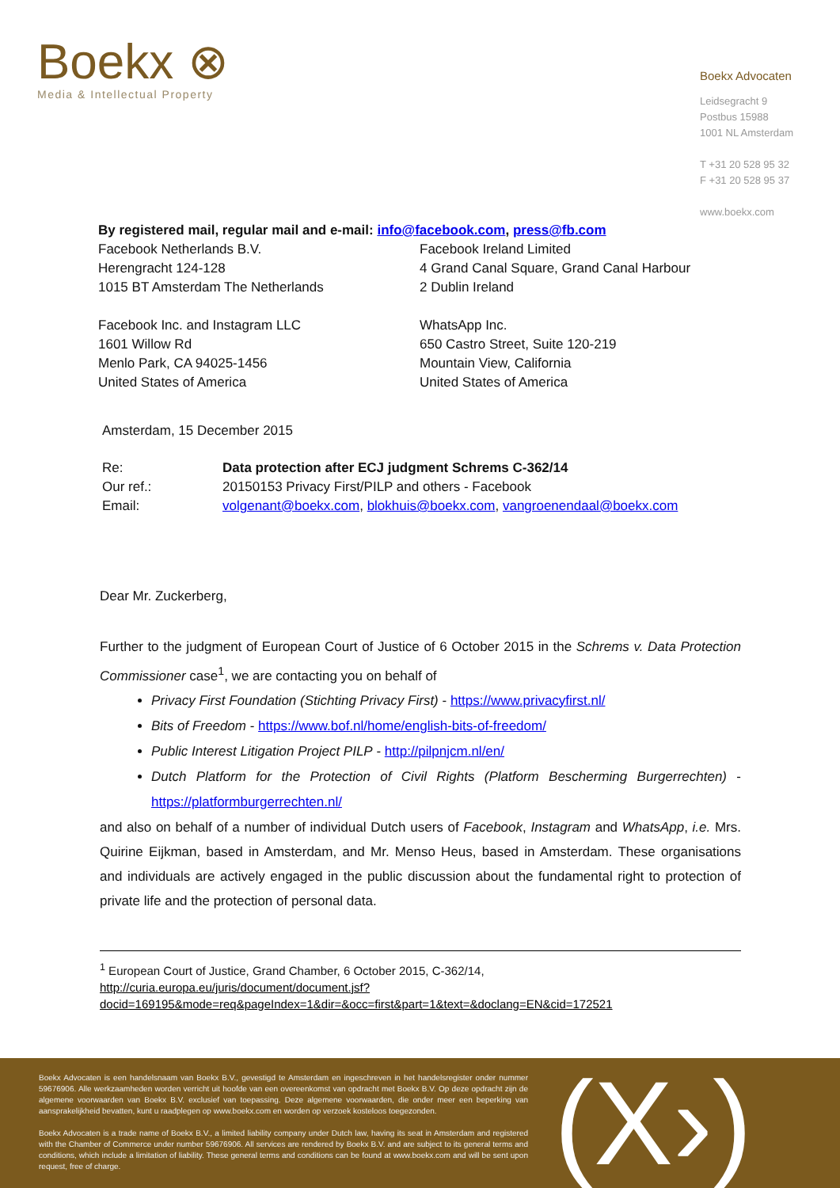Boekx ⊗
Media & Intellectual Property
Boekx Advocaten
Leidsegracht 9
Postbus 15988
1001 NL Amsterdam
T +31 20 528 95 32
F +31 20 528 95 37
www.boekx.com
By registered mail, regular mail and e-mail: info@facebook.com, press@fb.com
Facebook Netherlands B.V.
Herengracht 124-128
1015 BT Amsterdam The Netherlands
Facebook Ireland Limited
4 Grand Canal Square, Grand Canal Harbour
2 Dublin Ireland
Facebook Inc. and Instagram LLC
1601 Willow Rd
Menlo Park, CA 94025-1456
United States of America
WhatsApp Inc.
650 Castro Street, Suite 120-219
Mountain View, California
United States of America
Amsterdam, 15 December 2015
| Re: | Data protection after ECJ judgment Schrems C-362/14 |
| Our ref.: | 20150153 Privacy First/PILP and others - Facebook |
| Email: | volgenant@boekx.com , blokhuis@boekx.com , vangroenendaal@boekx.com |
Dear Mr. Zuckerberg,
Further to the judgment of European Court of Justice of 6 October 2015 in the Schrems v. Data Protection Commissioner case<sup>1</sup>, we are contacting you on behalf of
Privacy First Foundation (Stichting Privacy First) - https://www.privacyfirst.nl/
Bits of Freedom - https://www.bof.nl/home/english-bits-of-freedom/
Public Interest Litigation Project PILP - http://pilpnjcm.nl/en/
Dutch Platform for the Protection of Civil Rights (Platform Bescherming Burgerrechten) - https://platformburgerrechten.nl/
and also on behalf of a number of individual Dutch users of Facebook, Instagram and WhatsApp, i.e. Mrs. Quirine Eijkman, based in Amsterdam, and Mr. Menso Heus, based in Amsterdam. These organisations and individuals are actively engaged in the public discussion about the fundamental right to protection of private life and the protection of personal data.
<sup>1</sup> European Court of Justice, Grand Chamber, 6 October 2015, C-362/14,
http://curia.europa.eu/juris/document/document.jsf?docid=169195&mode=req&pageIndex=1&dir=&occ=first&part=1&text=&doclang=EN&cid=172521
Boekx Advocaten is een handelsnaam van Boekx B.V., gevestigd te Amsterdam en ingeschreven in het handelsregister onder nummer 59676906. Alle werkzaamheden worden verricht uit hoofde van een overeenkomst van opdracht met Boekx B.V. Op deze opdracht zijn de algemene voorwaarden van Boekx B.V. exclusief van toepassing. Deze algemene voorwaarden, die onder meer een beperking van aansprakelijkheid bevatten, kunt u raadplegen op www.boekx.com en worden op verzoek kosteloos toegezonden.
Boekx Advocaten is a trade name of Boekx B.V., a limited liability company under Dutch law, having its seat in Amsterdam and registered with the Chamber of Commerce under number 59676906. All services are rendered by Boekx B.V. and are subject to its general terms and conditions, which include a limitation of liability. These general terms and conditions can be found at www.boekx.com and will be sent upon request, free of charge.
(X›)